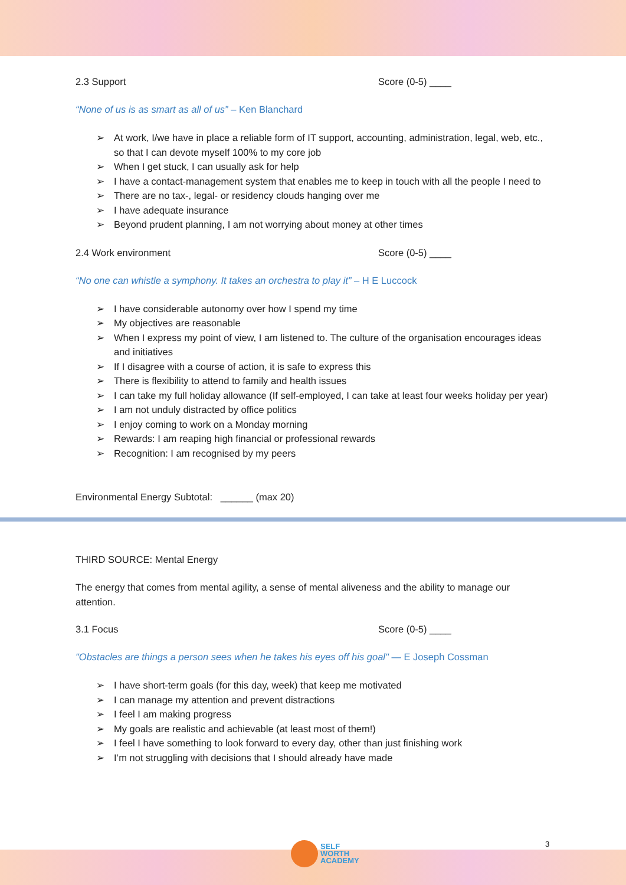2.3 Support Score (0-5) ____
“None of us is as smart as all of us” – Ken Blanchard
➢ At work, I/we have in place a reliable form of IT support, accounting, administration, legal, web, etc., so that I can devote myself 100% to my core job
➢ When I get stuck, I can usually ask for help
➢ I have a contact-management system that enables me to keep in touch with all the people I need to
➢ There are no tax-, legal- or residency clouds hanging over me
➢ I have adequate insurance
➢ Beyond prudent planning, I am not worrying about money at other times
2.4 Work environment Score (0-5) ____
“No one can whistle a symphony. It takes an orchestra to play it” – H E Luccock
➢ I have considerable autonomy over how I spend my time
➢ My objectives are reasonable
➢ When I express my point of view, I am listened to. The culture of the organisation encourages ideas and initiatives
➢ If I disagree with a course of action, it is safe to express this
➢ There is flexibility to attend to family and health issues
➢ I can take my full holiday allowance (If self-employed, I can take at least four weeks holiday per year)
➢ I am not unduly distracted by office politics
➢ I enjoy coming to work on a Monday morning
➢ Rewards: I am reaping high financial or professional rewards
➢ Recognition: I am recognised by my peers
Environmental Energy Subtotal: ______ (max 20)
THIRD SOURCE: Mental Energy
The energy that comes from mental agility, a sense of mental aliveness and the ability to manage our attention.
3.1 Focus Score (0-5) ____
"Obstacles are things a person sees when he takes his eyes off his goal" — E Joseph Cossman
➢ I have short-term goals (for this day, week) that keep me motivated
➢ I can manage my attention and prevent distractions
➢ I feel I am making progress
➢ My goals are realistic and achievable (at least most of them!)
➢ I feel I have something to look forward to every day, other than just finishing work
➢ I’m not struggling with decisions that I should already have made
SELF
WORTH
ACADEMY
3